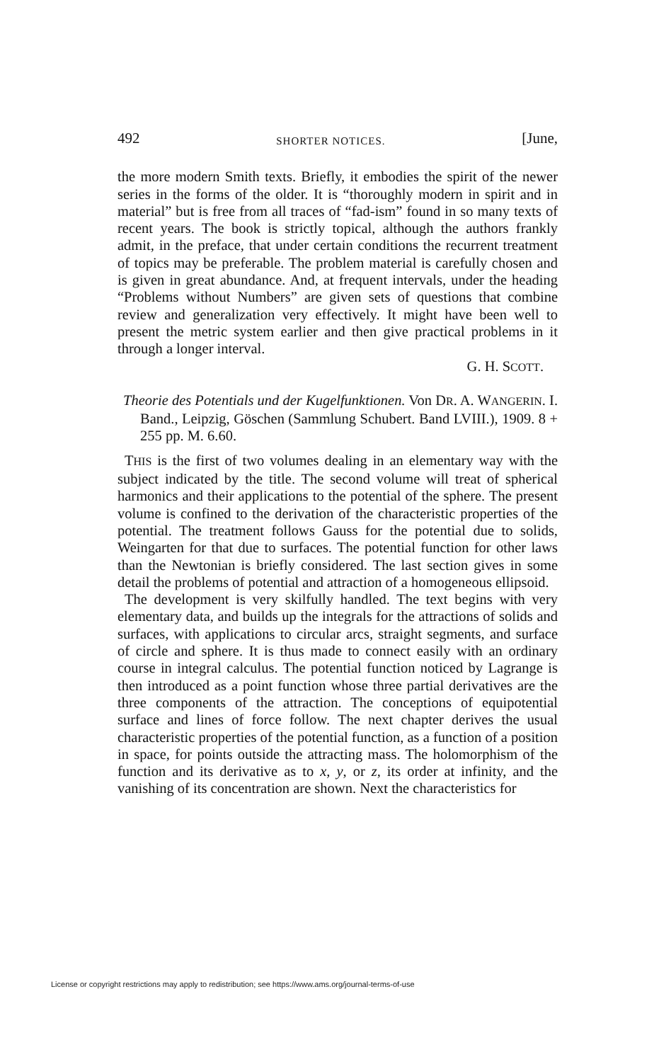492 SHORTER NOTICES. [June,
the more modern Smith texts. Briefly, it embodies the spirit of the newer series in the forms of the older. It is “thoroughly modern in spirit and in material” but is free from all traces of “fad-ism” found in so many texts of recent years. The book is strictly topical, although the authors frankly admit, in the preface, that under certain conditions the recurrent treatment of topics may be preferable. The problem material is carefully chosen and is given in great abundance. And, at frequent intervals, under the heading “Problems without Numbers” are given sets of questions that combine review and generalization very effectively. It might have been well to present the metric system earlier and then give practical problems in it through a longer interval.
G. H. SCOTT.
Theorie des Potentials und der Kugelfunktionen. Von DR. A. WANGERIN. I. Band., Leipzig, Göschen (Sammlung Schubert. Band LVIII.), 1909. 8 + 255 pp. M. 6.60.
THIS is the first of two volumes dealing in an elementary way with the subject indicated by the title. The second volume will treat of spherical harmonics and their applications to the potential of the sphere. The present volume is confined to the derivation of the characteristic properties of the potential. The treatment follows Gauss for the potential due to solids, Weingarten for that due to surfaces. The potential function for other laws than the Newtonian is briefly considered. The last section gives in some detail the problems of potential and attraction of a homogeneous ellipsoid.
The development is very skilfully handled. The text begins with very elementary data, and builds up the integrals for the attractions of solids and surfaces, with applications to circular arcs, straight segments, and surface of circle and sphere. It is thus made to connect easily with an ordinary course in integral calculus. The potential function noticed by Lagrange is then introduced as a point function whose three partial derivatives are the three components of the attraction. The conceptions of equipotential surface and lines of force follow. The next chapter derives the usual characteristic properties of the potential function, as a function of a position in space, for points outside the attracting mass. The holomorphism of the function and its derivative as to x, y, or z, its order at infinity, and the vanishing of its concentration are shown. Next the characteristics for
License or copyright restrictions may apply to redistribution; see https://www.ams.org/journal-terms-of-use